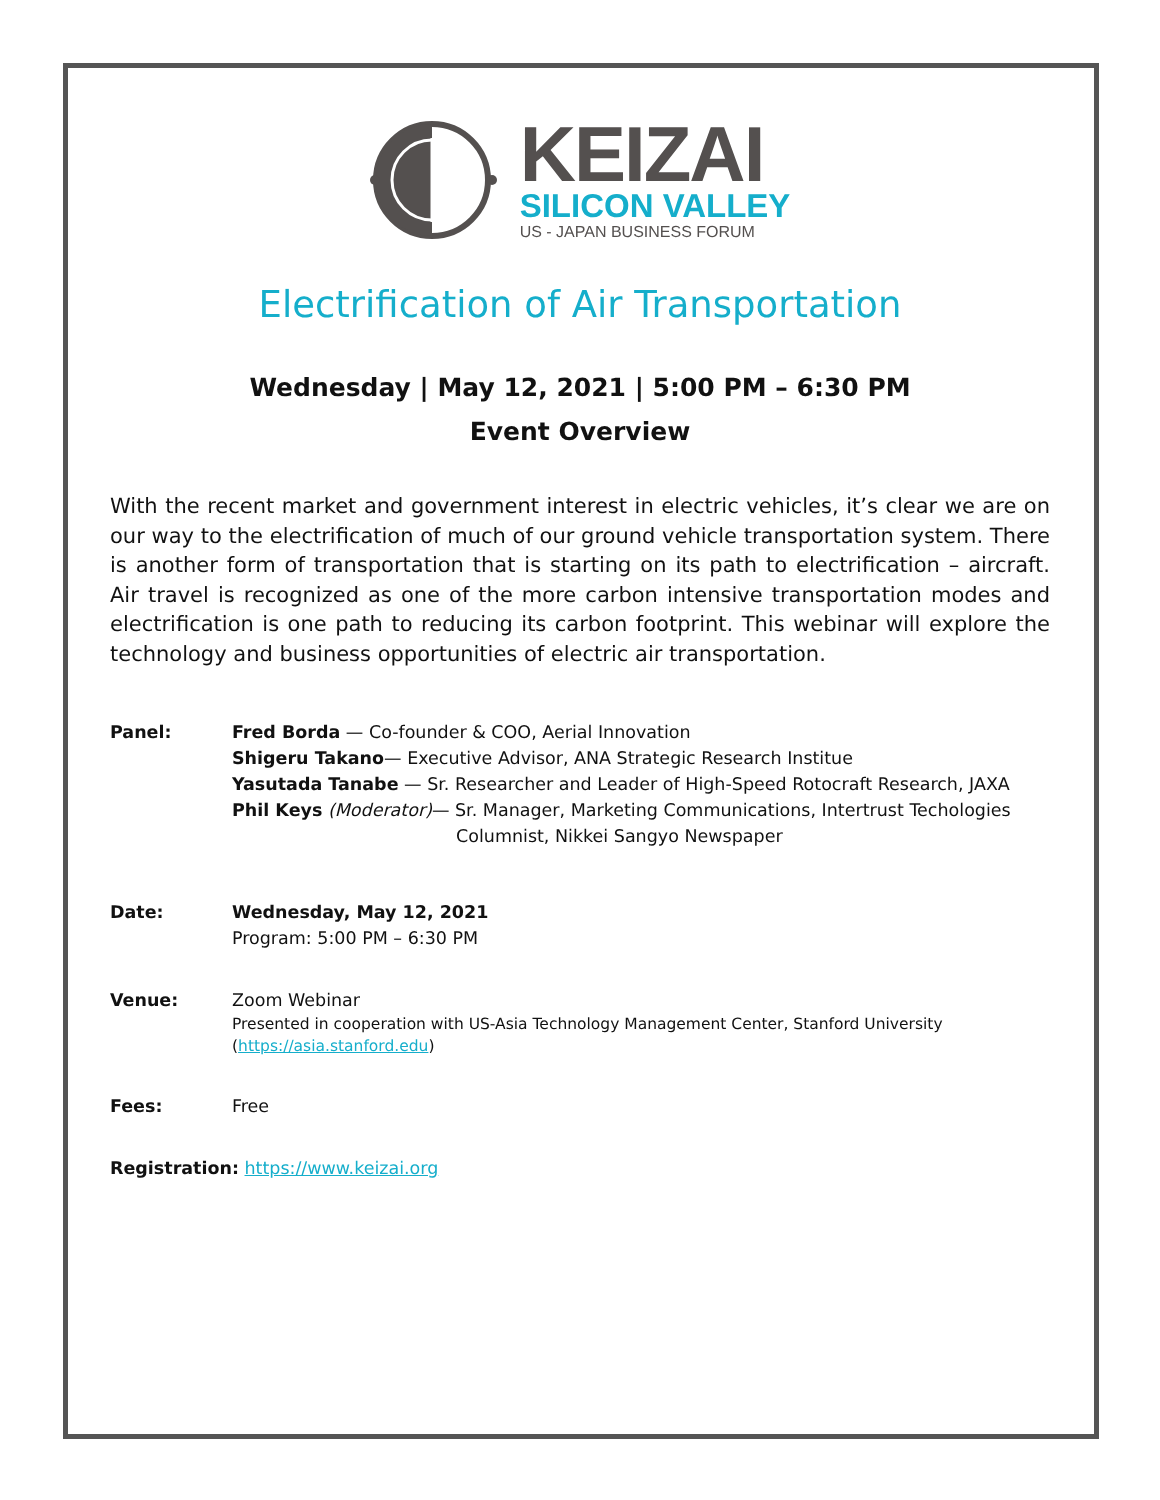KEIZAI
SILICON VALLEY
US - JAPAN BUSINESS FORUM
Electrification of Air Transportation
Wednesday | May 12, 2021 | 5:00 PM – 6:30 PM
Event Overview
With the recent market and government interest in electric vehicles, it’s clear we are on our way to the electrification of much of our ground vehicle transportation system. There is another form of transportation that is starting on its path to electrification – aircraft. Air travel is recognized as one of the more carbon intensive transportation modes and electrification is one path to reducing its carbon footprint. This webinar will explore the technology and business opportunities of electric air transportation.
Panel: Fred Borda — Co-founder & COO, Aerial Innovation
Shigeru Takano— Executive Advisor, ANA Strategic Research Institue
Yasutada Tanabe — Sr. Researcher and Leader of High-Speed Rotocraft Research, JAXA
Phil Keys (Moderator)— Sr. Manager, Marketing Communications, Intertrust Techologies
Columnist, Nikkei Sangyo Newspaper
Date: Wednesday, May 12, 2021
Program: 5:00 PM – 6:30 PM
Venue: Zoom Webinar
Presented in cooperation with US-Asia Technology Management Center, Stanford University
(https://asia.stanford.edu)
Fees: Free
Registration: https://www.keizai.org